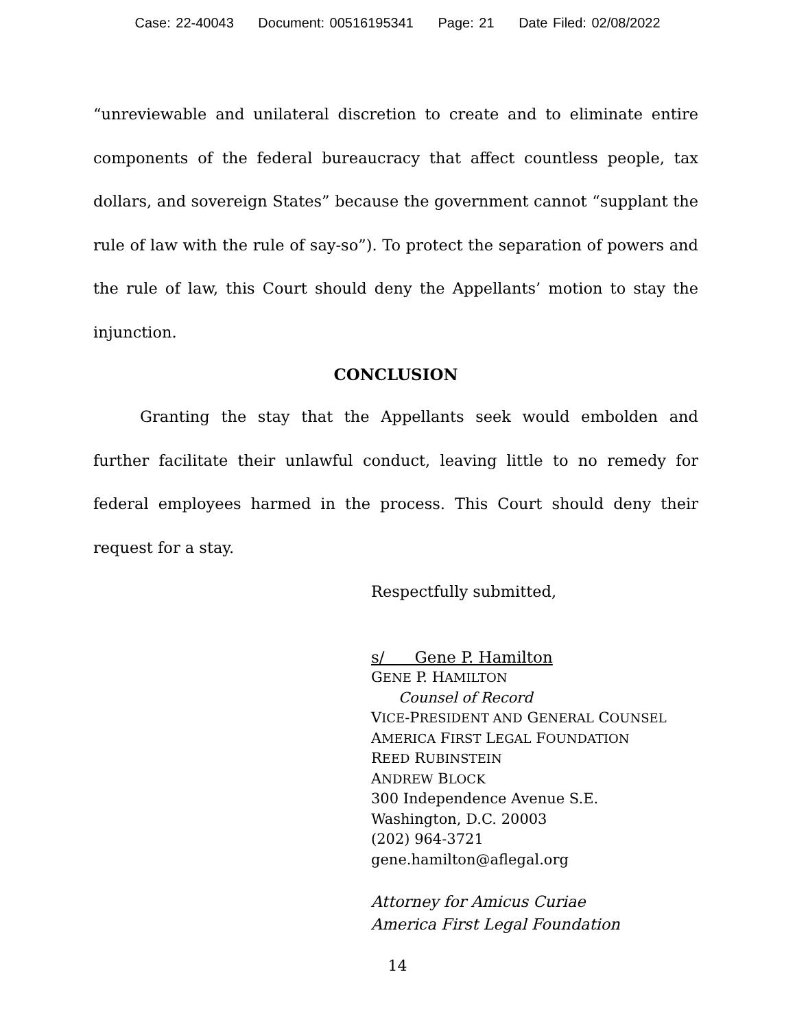Case: 22-40043 Document: 00516195341 Page: 21 Date Filed: 02/08/2022
“unreviewable and unilateral discretion to create and to eliminate entire components of the federal bureaucracy that affect countless people, tax dollars, and sovereign States” because the government cannot “supplant the rule of law with the rule of say-so”). To protect the separation of powers and the rule of law, this Court should deny the Appellants’ motion to stay the injunction.
CONCLUSION
Granting the stay that the Appellants seek would embolden and further facilitate their unlawful conduct, leaving little to no remedy for federal employees harmed in the process. This Court should deny their request for a stay.
Respectfully submitted,
s/ Gene P. Hamilton
GENE P. HAMILTON
Counsel of Record
VICE-PRESIDENT AND GENERAL COUNSEL
AMERICA FIRST LEGAL FOUNDATION
REED RUBINSTEIN
ANDREW BLOCK
300 Independence Avenue S.E.
Washington, D.C. 20003
(202) 964-3721
gene.hamilton@aflegal.org
Attorney for Amicus Curiae
America First Legal Foundation
14